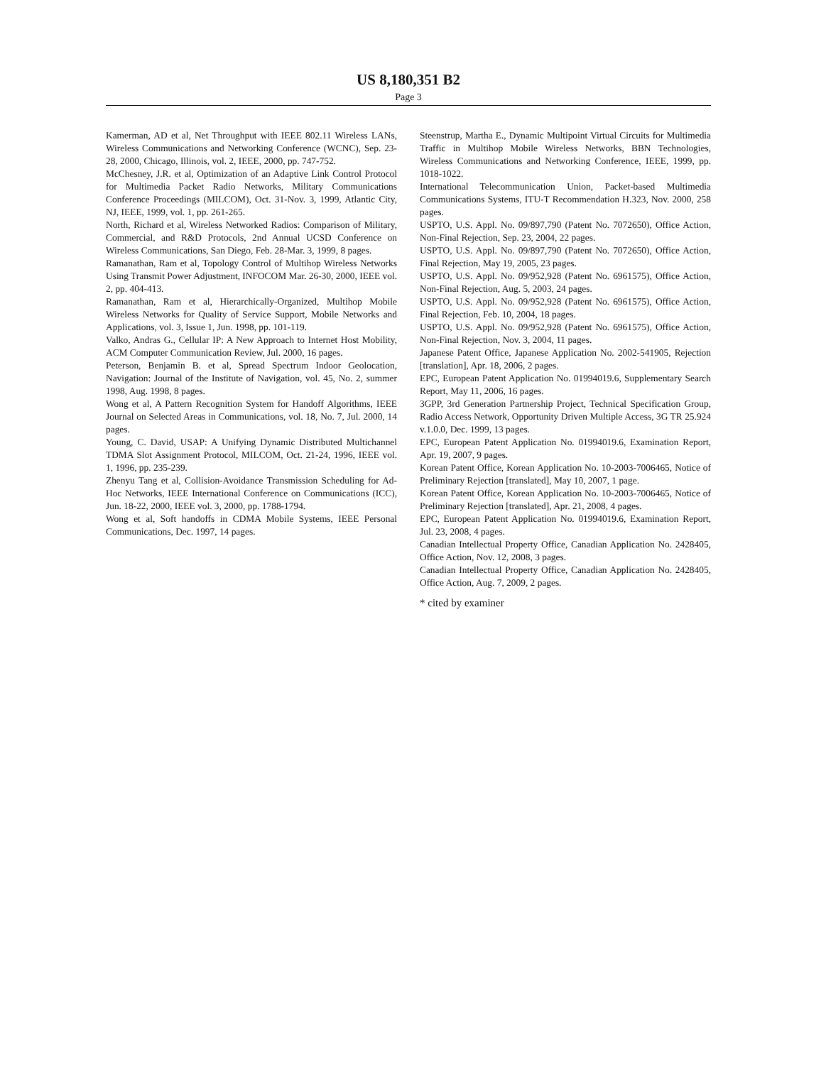US 8,180,351 B2
Page 3
Kamerman, AD et al, Net Throughput with IEEE 802.11 Wireless LANs, Wireless Communications and Networking Conference (WCNC), Sep. 23-28, 2000, Chicago, Illinois, vol. 2, IEEE, 2000, pp. 747-752.
McChesney, J.R. et al, Optimization of an Adaptive Link Control Protocol for Multimedia Packet Radio Networks, Military Communications Conference Proceedings (MILCOM), Oct. 31-Nov. 3, 1999, Atlantic City, NJ, IEEE, 1999, vol. 1, pp. 261-265.
North, Richard et al, Wireless Networked Radios: Comparison of Military, Commercial, and R&D Protocols, 2nd Annual UCSD Conference on Wireless Communications, San Diego, Feb. 28-Mar. 3, 1999, 8 pages.
Ramanathan, Ram et al, Topology Control of Multihop Wireless Networks Using Transmit Power Adjustment, INFOCOM Mar. 26-30, 2000, IEEE vol. 2, pp. 404-413.
Ramanathan, Ram et al, Hierarchically-Organized, Multihop Mobile Wireless Networks for Quality of Service Support, Mobile Networks and Applications, vol. 3, Issue 1, Jun. 1998, pp. 101-119.
Valko, Andras G., Cellular IP: A New Approach to Internet Host Mobility, ACM Computer Communication Review, Jul. 2000, 16 pages.
Peterson, Benjamin B. et al, Spread Spectrum Indoor Geolocation, Navigation: Journal of the Institute of Navigation, vol. 45, No. 2, summer 1998, Aug. 1998, 8 pages.
Wong et al, A Pattern Recognition System for Handoff Algorithms, IEEE Journal on Selected Areas in Communications, vol. 18, No. 7, Jul. 2000, 14 pages.
Young, C. David, USAP: A Unifying Dynamic Distributed Multichannel TDMA Slot Assignment Protocol, MILCOM, Oct. 21-24, 1996, IEEE vol. 1, 1996, pp. 235-239.
Zhenyu Tang et al, Collision-Avoidance Transmission Scheduling for Ad-Hoc Networks, IEEE International Conference on Communications (ICC), Jun. 18-22, 2000, IEEE vol. 3, 2000, pp. 1788-1794.
Wong et al, Soft handoffs in CDMA Mobile Systems, IEEE Personal Communications, Dec. 1997, 14 pages.
Steenstrup, Martha E., Dynamic Multipoint Virtual Circuits for Multimedia Traffic in Multihop Mobile Wireless Networks, BBN Technologies, Wireless Communications and Networking Conference, IEEE, 1999, pp. 1018-1022.
International Telecommunication Union, Packet-based Multimedia Communications Systems, ITU-T Recommendation H.323, Nov. 2000, 258 pages.
USPTO, U.S. Appl. No. 09/897,790 (Patent No. 7072650), Office Action, Non-Final Rejection, Sep. 23, 2004, 22 pages.
USPTO, U.S. Appl. No. 09/897,790 (Patent No. 7072650), Office Action, Final Rejection, May 19, 2005, 23 pages.
USPTO, U.S. Appl. No. 09/952,928 (Patent No. 6961575), Office Action, Non-Final Rejection, Aug. 5, 2003, 24 pages.
USPTO, U.S. Appl. No. 09/952,928 (Patent No. 6961575), Office Action, Final Rejection, Feb. 10, 2004, 18 pages.
USPTO, U.S. Appl. No. 09/952,928 (Patent No. 6961575), Office Action, Non-Final Rejection, Nov. 3, 2004, 11 pages.
Japanese Patent Office, Japanese Application No. 2002-541905, Rejection [translation], Apr. 18, 2006, 2 pages.
EPC, European Patent Application No. 01994019.6, Supplementary Search Report, May 11, 2006, 16 pages.
3GPP, 3rd Generation Partnership Project, Technical Specification Group, Radio Access Network, Opportunity Driven Multiple Access, 3G TR 25.924 v.1.0.0, Dec. 1999, 13 pages.
EPC, European Patent Application No. 01994019.6, Examination Report, Apr. 19, 2007, 9 pages.
Korean Patent Office, Korean Application No. 10-2003-7006465, Notice of Preliminary Rejection [translated], May 10, 2007, 1 page.
Korean Patent Office, Korean Application No. 10-2003-7006465, Notice of Preliminary Rejection [translated], Apr. 21, 2008, 4 pages.
EPC, European Patent Application No. 01994019.6, Examination Report, Jul. 23, 2008, 4 pages.
Canadian Intellectual Property Office, Canadian Application No. 2428405, Office Action, Nov. 12, 2008, 3 pages.
Canadian Intellectual Property Office, Canadian Application No. 2428405, Office Action, Aug. 7, 2009, 2 pages.
* cited by examiner